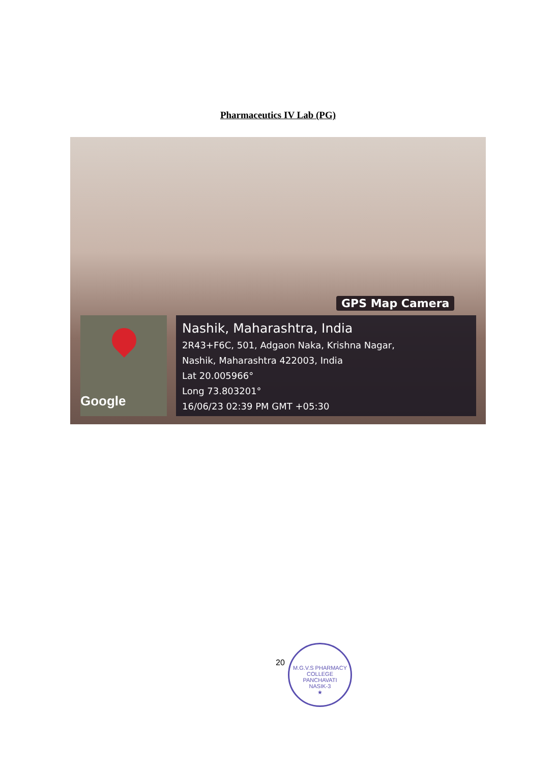Pharmaceutics IV Lab (PG)
GPS Map Camera
Google
Nashik, Maharashtra, India
2R43+F6C, 501, Adgaon Naka, Krishna Nagar,
Nashik, Maharashtra 422003, India
Lat 20.005966°
Long 73.803201°
16/06/23 02:39 PM GMT +05:30
20
M.G.V.S PHARMACY COLLEGE
PANCHAVATI
NASIK-3
★